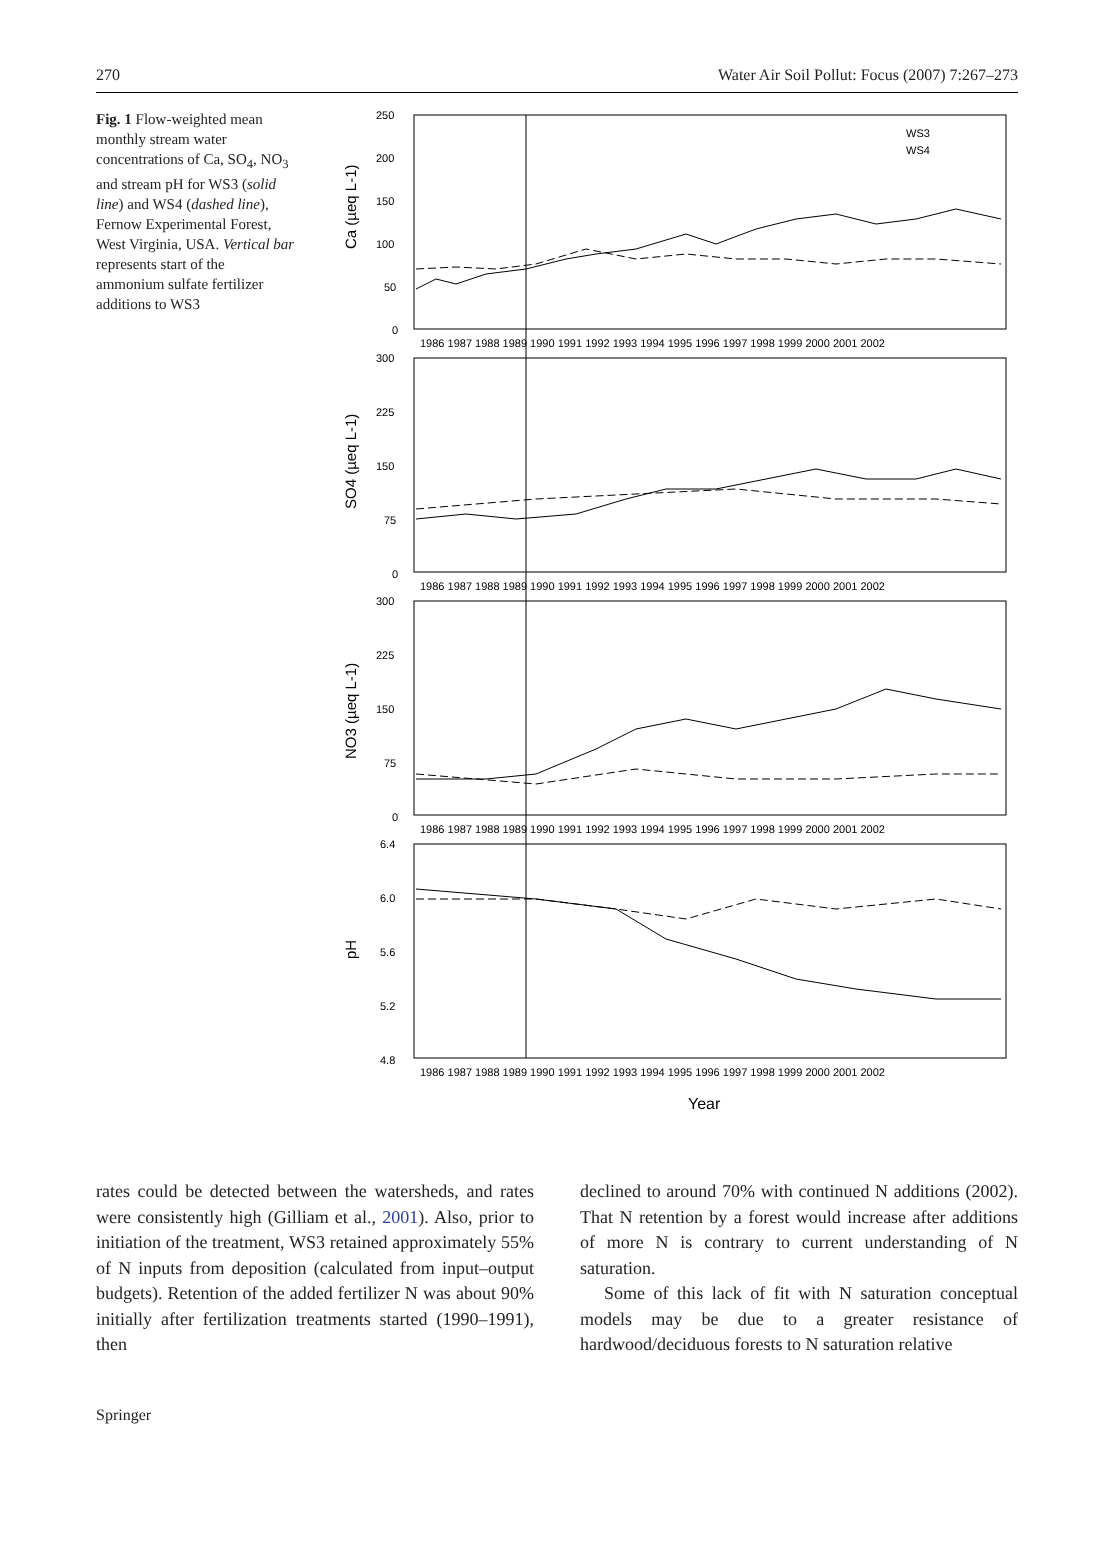270 Water Air Soil Pollut: Focus (2007) 7:267–273
Fig. 1 Flow-weighted mean monthly stream water concentrations of Ca, SO<sub>4</sub>, NO<sub>3</sub> and stream pH for WS3 (solid line) and WS4 (dashed line), Fernow Experimental Forest, West Virginia, USA. Vertical bar represents start of the ammonium sulfate fertilizer additions to WS3
WS3
WS4
250
200
150
100
50
0
300
225
150
75
0
300
225
150
75
0
6.4
6.0
5.6
5.2
4.8
Ca (µeq L-1)
SO4 (µeq L-1)
NO3 (µeq L-1)
pH
1986 1987 1988 1989 1990 1991 1992 1993 1994 1995 1996 1997 1998 1999 2000 2001 2002
1986 1987 1988 1989 1990 1991 1992 1993 1994 1995 1996 1997 1998 1999 2000 2001 2002
1986 1987 1988 1989 1990 1991 1992 1993 1994 1995 1996 1997 1998 1999 2000 2001 2002
1986 1987 1988 1989 1990 1991 1992 1993 1994 1995 1996 1997 1998 1999 2000 2001 2002
Year
rates could be detected between the watersheds, and rates were consistently high (Gilliam et al., 2001). Also, prior to initiation of the treatment, WS3 retained approximately 55% of N inputs from deposition (calculated from input–output budgets). Retention of the added fertilizer N was about 90% initially after fertilization treatments started (1990–1991), then
declined to around 70% with continued N additions (2002). That N retention by a forest would increase after additions of more N is contrary to current understanding of N saturation.
Some of this lack of fit with N saturation conceptual models may be due to a greater resistance of hardwood/deciduous forests to N saturation relative
Springer